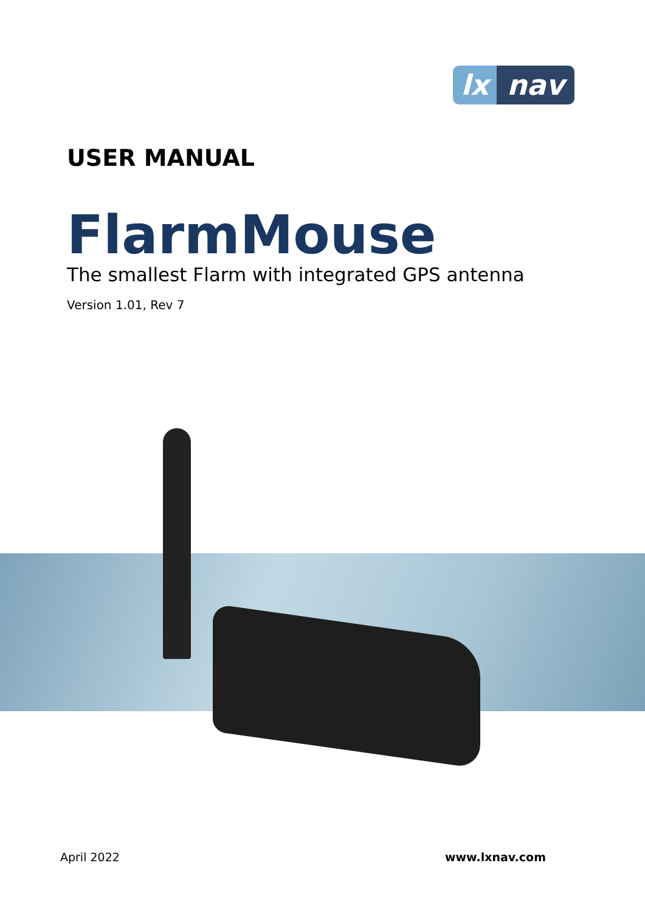lx nav
USER MANUAL
FlarmMouse
The smallest Flarm with integrated GPS antenna
Version 1.01, Rev 7
April 2022 www.lxnav.com